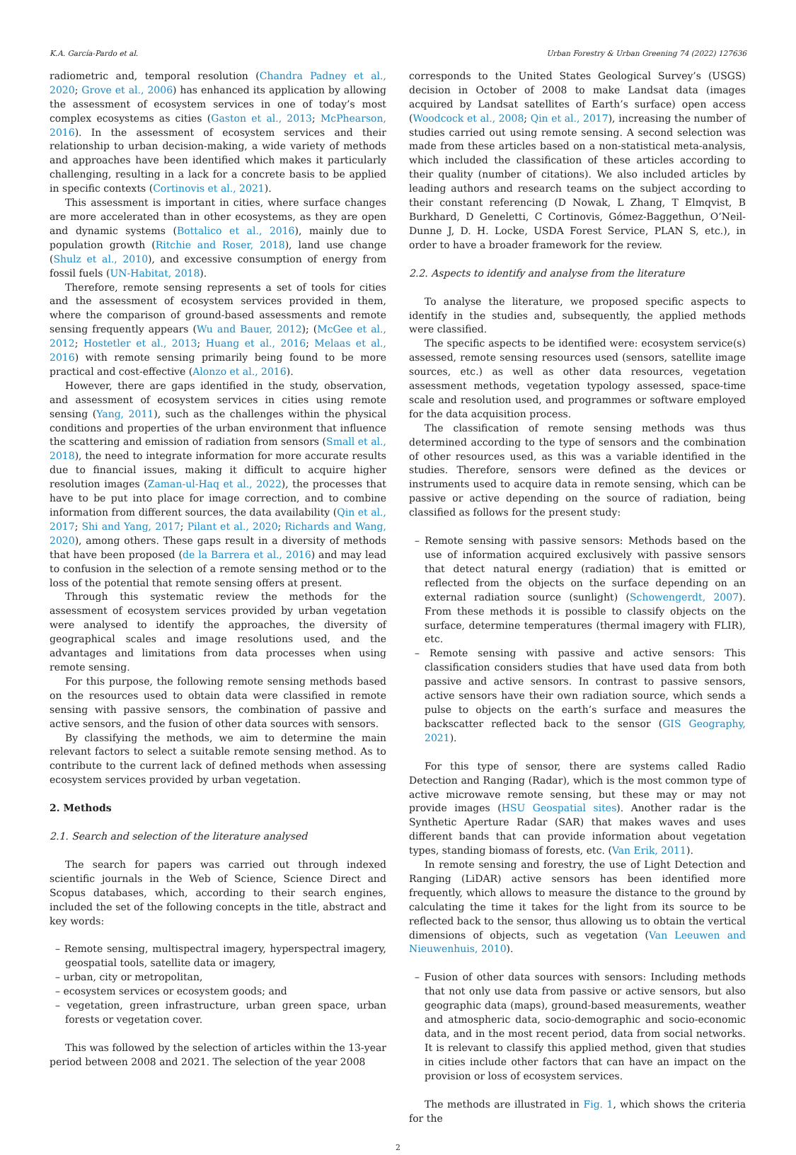K.A. García-Pardo et al. Urban Forestry & Urban Greening 74 (2022) 127636
radiometric and, temporal resolution (Chandra Padney et al., 2020; Grove et al., 2006) has enhanced its application by allowing the assessment of ecosystem services in one of today’s most complex ecosystems as cities (Gaston et al., 2013; McPhearson, 2016). In the assessment of ecosystem services and their relationship to urban decision-making, a wide variety of methods and approaches have been identified which makes it particularly challenging, resulting in a lack for a concrete basis to be applied in specific contexts (Cortinovis et al., 2021).
This assessment is important in cities, where surface changes are more accelerated than in other ecosystems, as they are open and dynamic systems (Bottalico et al., 2016), mainly due to population growth (Ritchie and Roser, 2018), land use change (Shulz et al., 2010), and excessive consumption of energy from fossil fuels (UN-Habitat, 2018).
Therefore, remote sensing represents a set of tools for cities and the assessment of ecosystem services provided in them, where the comparison of ground-based assessments and remote sensing frequently appears (Wu and Bauer, 2012); (McGee et al., 2012; Hostetler et al., 2013; Huang et al., 2016; Melaas et al., 2016) with remote sensing primarily being found to be more practical and cost-effective (Alonzo et al., 2016).
However, there are gaps identified in the study, observation, and assessment of ecosystem services in cities using remote sensing (Yang, 2011), such as the challenges within the physical conditions and properties of the urban environment that influence the scattering and emission of radiation from sensors (Small et al., 2018), the need to integrate information for more accurate results due to financial issues, making it difficult to acquire higher resolution images (Zaman-ul-Haq et al., 2022), the processes that have to be put into place for image correction, and to combine information from different sources, the data availability (Qin et al., 2017; Shi and Yang, 2017; Pilant et al., 2020; Richards and Wang, 2020), among others. These gaps result in a diversity of methods that have been proposed (de la Barrera et al., 2016) and may lead to confusion in the selection of a remote sensing method or to the loss of the potential that remote sensing offers at present.
Through this systematic review the methods for the assessment of ecosystem services provided by urban vegetation were analysed to identify the approaches, the diversity of geographical scales and image resolutions used, and the advantages and limitations from data processes when using remote sensing.
For this purpose, the following remote sensing methods based on the resources used to obtain data were classified in remote sensing with passive sensors, the combination of passive and active sensors, and the fusion of other data sources with sensors.
By classifying the methods, we aim to determine the main relevant factors to select a suitable remote sensing method. As to contribute to the current lack of defined methods when assessing ecosystem services provided by urban vegetation.
2. Methods
2.1. Search and selection of the literature analysed
The search for papers was carried out through indexed scientific journals in the Web of Science, Science Direct and Scopus databases, which, according to their search engines, included the set of the following concepts in the title, abstract and key words:
– Remote sensing, multispectral imagery, hyperspectral imagery, geospatial tools, satellite data or imagery,
– urban, city or metropolitan,
– ecosystem services or ecosystem goods; and
– vegetation, green infrastructure, urban green space, urban forests or vegetation cover.
This was followed by the selection of articles within the 13-year period between 2008 and 2021. The selection of the year 2008
corresponds to the United States Geological Survey’s (USGS) decision in October of 2008 to make Landsat data (images acquired by Landsat satellites of Earth’s surface) open access (Woodcock et al., 2008; Qin et al., 2017), increasing the number of studies carried out using remote sensing. A second selection was made from these articles based on a non-statistical meta-analysis, which included the classification of these articles according to their quality (number of citations). We also included articles by leading authors and research teams on the subject according to their constant referencing (D Nowak, L Zhang, T Elmqvist, B Burkhard, D Geneletti, C Cortinovis, Gómez-Baggethun, O’Neil-Dunne J, D. H. Locke, USDA Forest Service, PLAN S, etc.), in order to have a broader framework for the review.
2.2. Aspects to identify and analyse from the literature
To analyse the literature, we proposed specific aspects to identify in the studies and, subsequently, the applied methods were classified.
The specific aspects to be identified were: ecosystem service(s) assessed, remote sensing resources used (sensors, satellite image sources, etc.) as well as other data resources, vegetation assessment methods, vegetation typology assessed, space-time scale and resolution used, and programmes or software employed for the data acquisition process.
The classification of remote sensing methods was thus determined according to the type of sensors and the combination of other resources used, as this was a variable identified in the studies. Therefore, sensors were defined as the devices or instruments used to acquire data in remote sensing, which can be passive or active depending on the source of radiation, being classified as follows for the present study:
– Remote sensing with passive sensors: Methods based on the use of information acquired exclusively with passive sensors that detect natural energy (radiation) that is emitted or reflected from the objects on the surface depending on an external radiation source (sunlight) (Schowengerdt, 2007). From these methods it is possible to classify objects on the surface, determine temperatures (thermal imagery with FLIR), etc.
– Remote sensing with passive and active sensors: This classification considers studies that have used data from both passive and active sensors. In contrast to passive sensors, active sensors have their own radiation source, which sends a pulse to objects on the earth’s surface and measures the backscatter reflected back to the sensor (GIS Geography, 2021).
For this type of sensor, there are systems called Radio Detection and Ranging (Radar), which is the most common type of active microwave remote sensing, but these may or may not provide images (HSU Geospatial sites). Another radar is the Synthetic Aperture Radar (SAR) that makes waves and uses different bands that can provide information about vegetation types, standing biomass of forests, etc. (Van Erik, 2011).
In remote sensing and forestry, the use of Light Detection and Ranging (LiDAR) active sensors has been identified more frequently, which allows to measure the distance to the ground by calculating the time it takes for the light from its source to be reflected back to the sensor, thus allowing us to obtain the vertical dimensions of objects, such as vegetation (Van Leeuwen and Nieuwenhuis, 2010).
– Fusion of other data sources with sensors: Including methods that not only use data from passive or active sensors, but also geographic data (maps), ground-based measurements, weather and atmospheric data, socio-demographic and socio-economic data, and in the most recent period, data from social networks. It is relevant to classify this applied method, given that studies in cities include other factors that can have an impact on the provision or loss of ecosystem services.
The methods are illustrated in Fig. 1, which shows the criteria for the
2